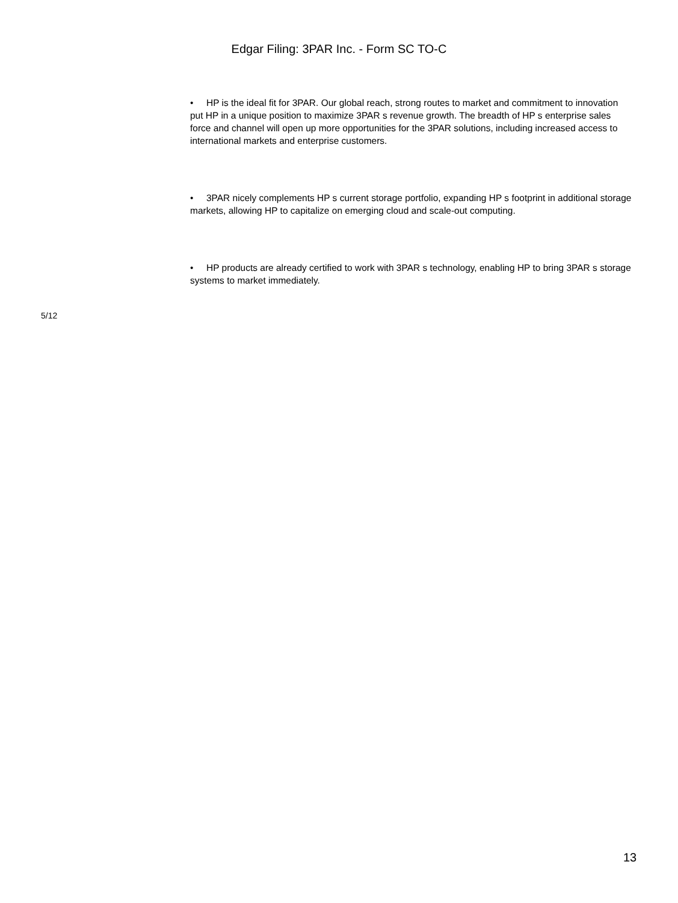Edgar Filing: 3PAR Inc. - Form SC TO-C
• HP is the ideal fit for 3PAR. Our global reach, strong routes to market and commitment to innovation put HP in a unique position to maximize 3PAR s revenue growth. The breadth of HP s enterprise sales force and channel will open up more opportunities for the 3PAR solutions, including increased access to international markets and enterprise customers.
• 3PAR nicely complements HP s current storage portfolio, expanding HP s footprint in additional storage markets, allowing HP to capitalize on emerging cloud and scale-out computing.
• HP products are already certified to work with 3PAR s technology, enabling HP to bring 3PAR s storage systems to market immediately.
5/12
13